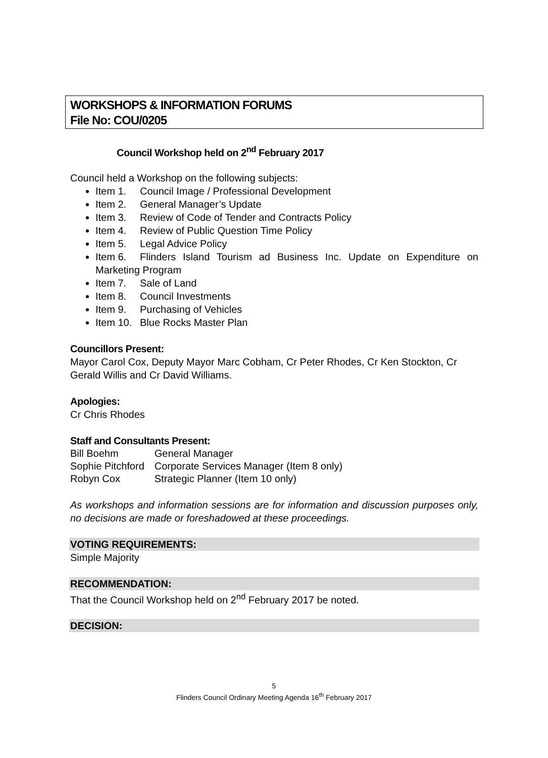WORKSHOPS & INFORMATION FORUMS
File No: COU/0205
Council Workshop held on 2<sup>nd</sup> February 2017
Council held a Workshop on the following subjects:
Item 1. Council Image / Professional Development
Item 2. General Manager’s Update
Item 3. Review of Code of Tender and Contracts Policy
Item 4. Review of Public Question Time Policy
Item 5. Legal Advice Policy
Item 6. Flinders Island Tourism ad Business Inc. Update on Expenditure on Marketing Program
Item 7. Sale of Land
Item 8. Council Investments
Item 9. Purchasing of Vehicles
Item 10. Blue Rocks Master Plan
Councillors Present:
Mayor Carol Cox, Deputy Mayor Marc Cobham, Cr Peter Rhodes, Cr Ken Stockton, Cr Gerald Willis and Cr David Williams.
Apologies:
Cr Chris Rhodes
Staff and Consultants Present:
| Bill Boehm | General Manager |
| Sophie Pitchford | Corporate Services Manager (Item 8 only) |
| Robyn Cox | Strategic Planner (Item 10 only) |
As workshops and information sessions are for information and discussion purposes only, no decisions are made or foreshadowed at these proceedings.
VOTING REQUIREMENTS:
Simple Majority
RECOMMENDATION:
That the Council Workshop held on 2<sup>nd</sup> February 2017 be noted.
DECISION:
5
Flinders Council Ordinary Meeting Agenda 16<sup>th</sup> February 2017